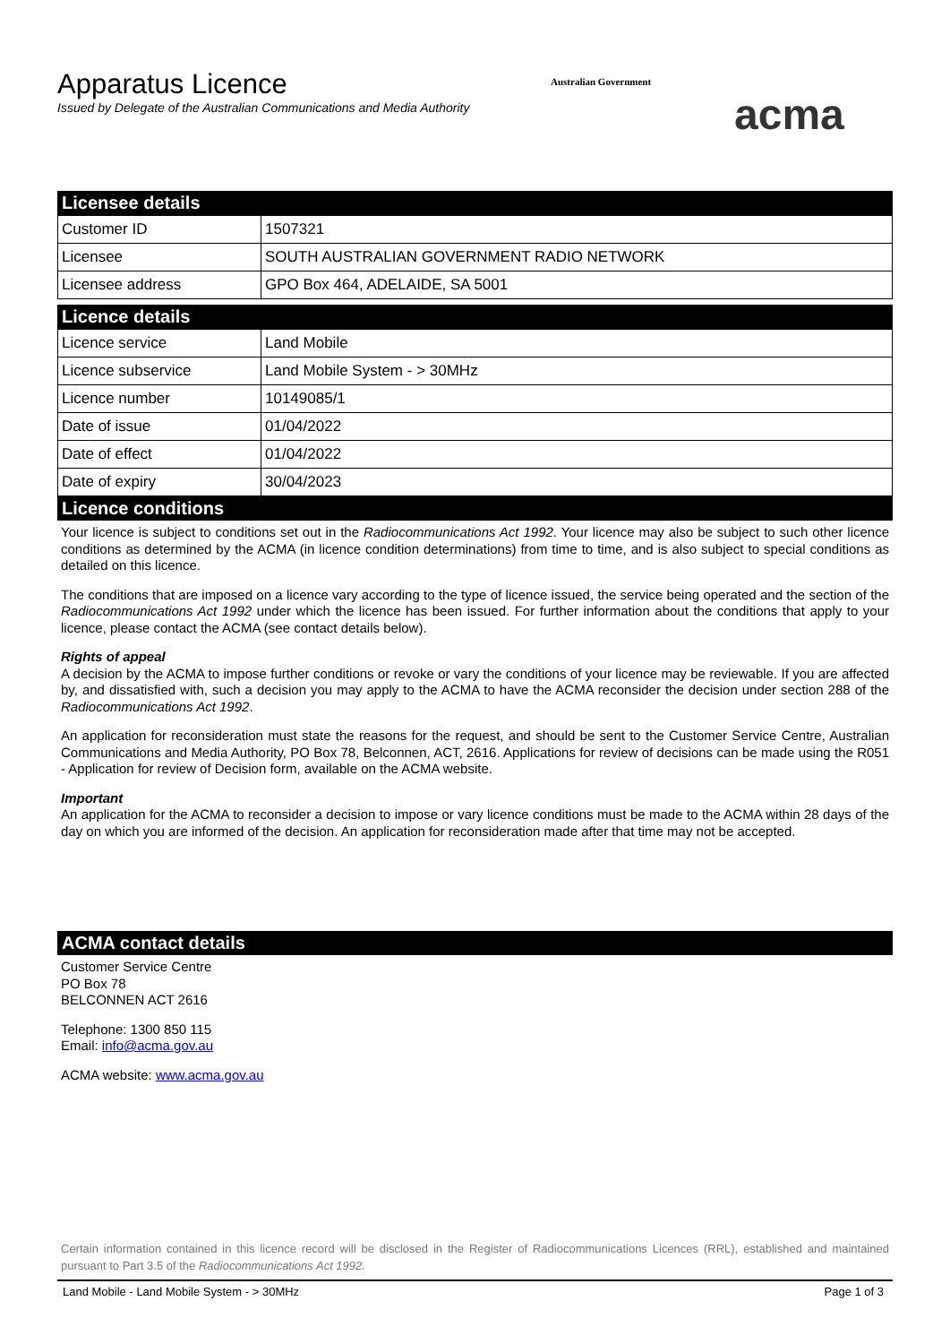Apparatus Licence
Issued by Delegate of the Australian Communications and Media Authority
Australian Government
acma
Licensee details
| Customer ID | 1507321 |
| Licensee | SOUTH AUSTRALIAN GOVERNMENT RADIO NETWORK |
| Licensee address | GPO Box 464, ADELAIDE, SA 5001 |
Licence details
| Licence service | Land Mobile |
| Licence subservice | Land Mobile System - > 30MHz |
| Licence number | 10149085/1 |
| Date of issue | 01/04/2022 |
| Date of effect | 01/04/2022 |
| Date of expiry | 30/04/2023 |
Licence conditions
Your licence is subject to conditions set out in the Radiocommunications Act 1992. Your licence may also be subject to such other licence conditions as determined by the ACMA (in licence condition determinations) from time to time, and is also subject to special conditions as detailed on this licence.
The conditions that are imposed on a licence vary according to the type of licence issued, the service being operated and the section of the Radiocommunications Act 1992 under which the licence has been issued. For further information about the conditions that apply to your licence, please contact the ACMA (see contact details below).
Rights of appeal
A decision by the ACMA to impose further conditions or revoke or vary the conditions of your licence may be reviewable. If you are affected by, and dissatisfied with, such a decision you may apply to the ACMA to have the ACMA reconsider the decision under section 288 of the Radiocommunications Act 1992.
An application for reconsideration must state the reasons for the request, and should be sent to the Customer Service Centre, Australian Communications and Media Authority, PO Box 78, Belconnen, ACT, 2616. Applications for review of decisions can be made using the R051 - Application for review of Decision form, available on the ACMA website.
Important
An application for the ACMA to reconsider a decision to impose or vary licence conditions must be made to the ACMA within 28 days of the day on which you are informed of the decision. An application for reconsideration made after that time may not be accepted.
ACMA contact details
Customer Service Centre
PO Box 78
BELCONNEN ACT 2616
Telephone: 1300 850 115
Email: info@acma.gov.au
ACMA website: www.acma.gov.au
Certain information contained in this licence record will be disclosed in the Register of Radiocommunications Licences (RRL), established and maintained pursuant to Part 3.5 of the Radiocommunications Act 1992.
Land Mobile - Land Mobile System - > 30MHz Page 1 of 3